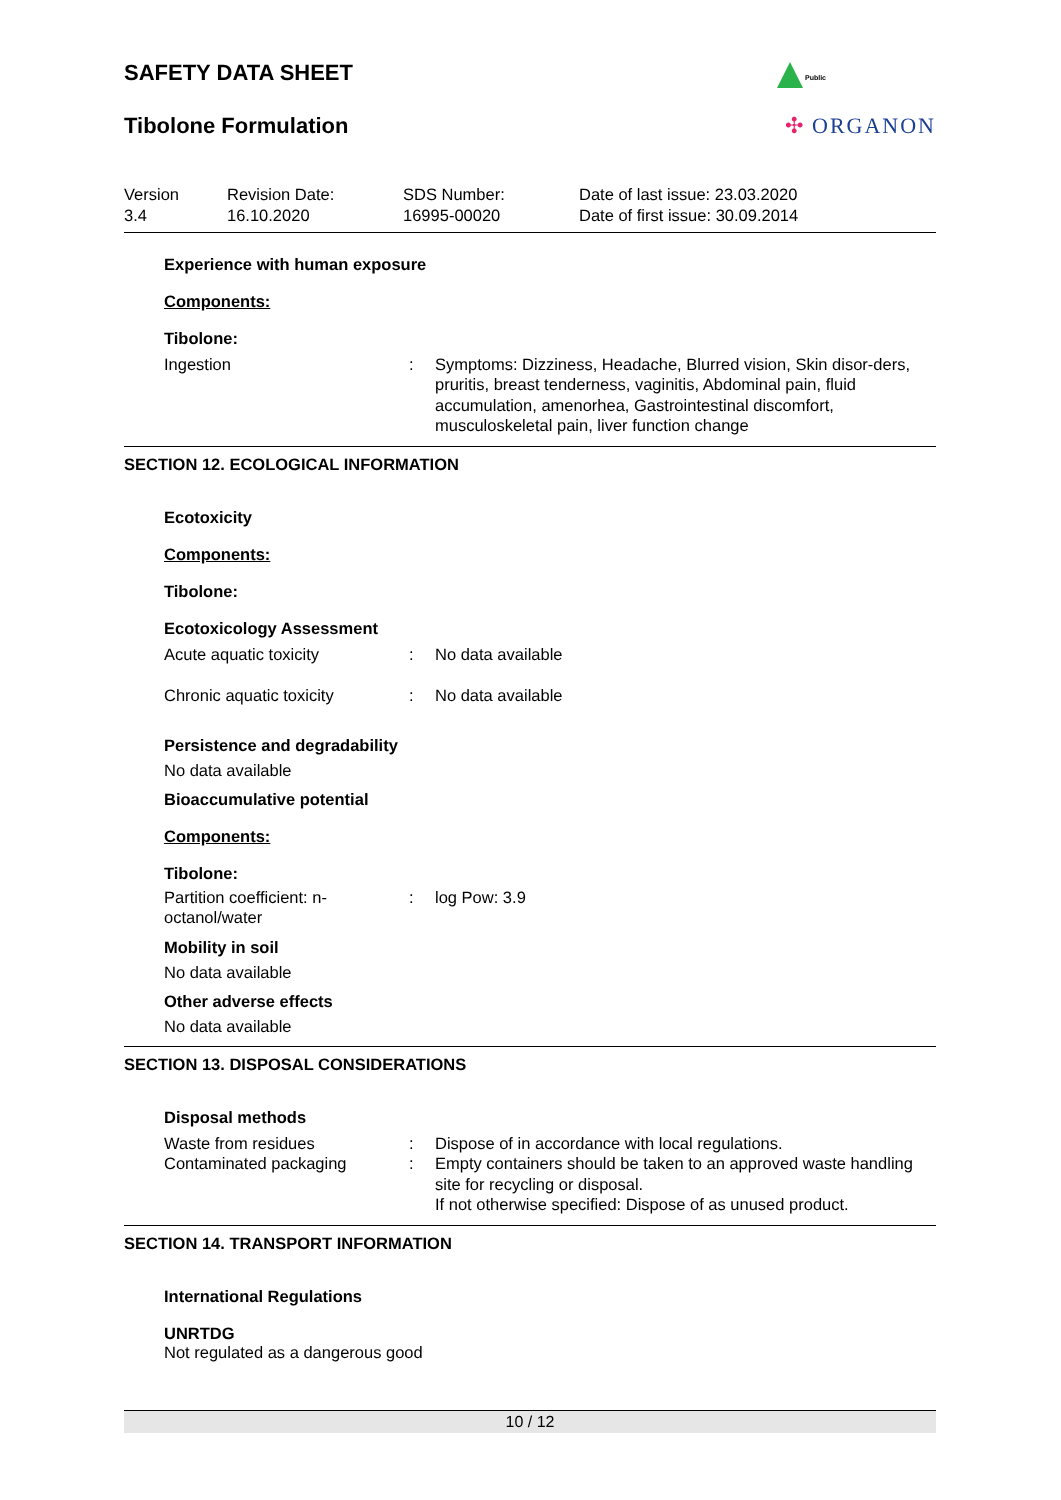SAFETY DATA SHEET
Public
Tibolone Formulation ✣ ORGANON
Version
3.4
Revision Date:
16.10.2020
SDS Number:
16995-00020
Date of last issue: 23.03.2020
Date of first issue: 30.09.2014
Experience with human exposure
Components:
Tibolone:
Ingestion : Symptoms: Dizziness, Headache, Blurred vision, Skin disor-ders, pruritis, breast tenderness, vaginitis, Abdominal pain, fluid accumulation, amenorhea, Gastrointestinal discomfort, musculoskeletal pain, liver function change
SECTION 12. ECOLOGICAL INFORMATION
Ecotoxicity
Components:
Tibolone:
Ecotoxicology Assessment
Acute aquatic toxicity : No data available
Chronic aquatic toxicity : No data available
Persistence and degradability
No data available
Bioaccumulative potential
Components:
Tibolone:
Partition coefficient: n-
octanol/water
: log Pow: 3.9
Mobility in soil
No data available
Other adverse effects
No data available
SECTION 13. DISPOSAL CONSIDERATIONS
Disposal methods
Waste from residues : Dispose of in accordance with local regulations.
Contaminated packaging : Empty containers should be taken to an approved waste handling site for recycling or disposal.
If not otherwise specified: Dispose of as unused product.
SECTION 14. TRANSPORT INFORMATION
International Regulations
UNRTDG
Not regulated as a dangerous good
10 / 12